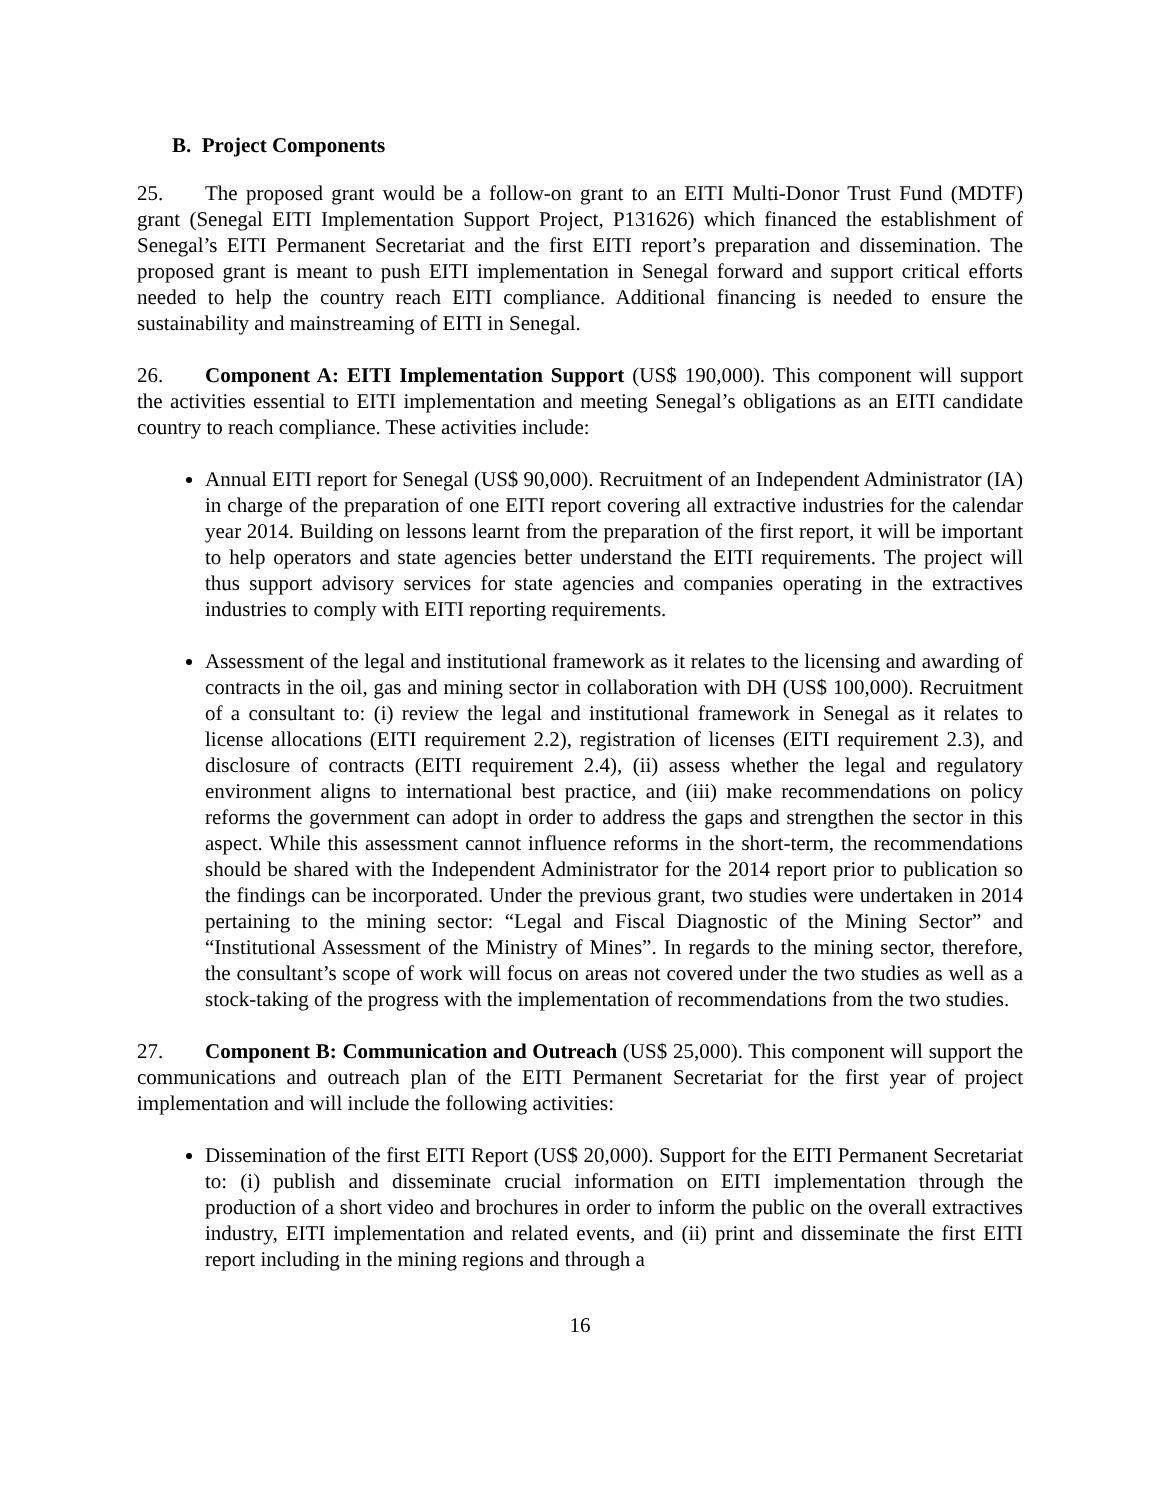B. Project Components
25. The proposed grant would be a follow-on grant to an EITI Multi-Donor Trust Fund (MDTF) grant (Senegal EITI Implementation Support Project, P131626) which financed the establishment of Senegal’s EITI Permanent Secretariat and the first EITI report’s preparation and dissemination. The proposed grant is meant to push EITI implementation in Senegal forward and support critical efforts needed to help the country reach EITI compliance. Additional financing is needed to ensure the sustainability and mainstreaming of EITI in Senegal.
26. Component A: EITI Implementation Support (US$ 190,000). This component will support the activities essential to EITI implementation and meeting Senegal’s obligations as an EITI candidate country to reach compliance. These activities include:
Annual EITI report for Senegal (US$ 90,000). Recruitment of an Independent Administrator (IA) in charge of the preparation of one EITI report covering all extractive industries for the calendar year 2014. Building on lessons learnt from the preparation of the first report, it will be important to help operators and state agencies better understand the EITI requirements. The project will thus support advisory services for state agencies and companies operating in the extractives industries to comply with EITI reporting requirements.
Assessment of the legal and institutional framework as it relates to the licensing and awarding of contracts in the oil, gas and mining sector in collaboration with DH (US$ 100,000). Recruitment of a consultant to: (i) review the legal and institutional framework in Senegal as it relates to license allocations (EITI requirement 2.2), registration of licenses (EITI requirement 2.3), and disclosure of contracts (EITI requirement 2.4), (ii) assess whether the legal and regulatory environment aligns to international best practice, and (iii) make recommendations on policy reforms the government can adopt in order to address the gaps and strengthen the sector in this aspect. While this assessment cannot influence reforms in the short-term, the recommendations should be shared with the Independent Administrator for the 2014 report prior to publication so the findings can be incorporated. Under the previous grant, two studies were undertaken in 2014 pertaining to the mining sector: “Legal and Fiscal Diagnostic of the Mining Sector” and “Institutional Assessment of the Ministry of Mines”. In regards to the mining sector, therefore, the consultant’s scope of work will focus on areas not covered under the two studies as well as a stock-taking of the progress with the implementation of recommendations from the two studies.
27. Component B: Communication and Outreach (US$ 25,000). This component will support the communications and outreach plan of the EITI Permanent Secretariat for the first year of project implementation and will include the following activities:
Dissemination of the first EITI Report (US$ 20,000). Support for the EITI Permanent Secretariat to: (i) publish and disseminate crucial information on EITI implementation through the production of a short video and brochures in order to inform the public on the overall extractives industry, EITI implementation and related events, and (ii) print and disseminate the first EITI report including in the mining regions and through a
16